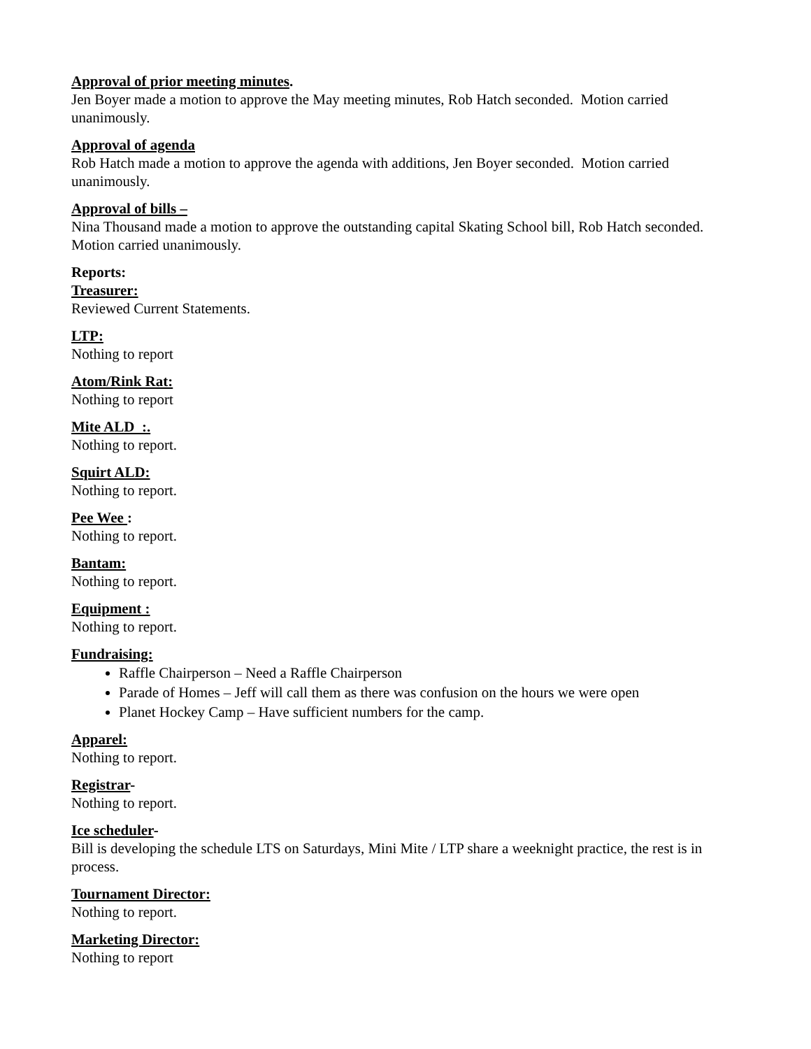Approval of prior meeting minutes.
Jen Boyer made a motion to approve the May meeting minutes, Rob Hatch seconded. Motion carried unanimously.
Approval of agenda
Rob Hatch made a motion to approve the agenda with additions, Jen Boyer seconded. Motion carried unanimously.
Approval of bills –
Nina Thousand made a motion to approve the outstanding capital Skating School bill, Rob Hatch seconded. Motion carried unanimously.
Reports:
Treasurer:
Reviewed Current Statements.
LTP:
Nothing to report
Atom/Rink Rat:
Nothing to report
Mite ALD :.
Nothing to report.
Squirt ALD:
Nothing to report.
Pee Wee :
Nothing to report.
Bantam:
Nothing to report.
Equipment :
Nothing to report.
Fundraising:
Raffle Chairperson – Need a Raffle Chairperson
Parade of Homes – Jeff will call them as there was confusion on the hours we were open
Planet Hockey Camp – Have sufficient numbers for the camp.
Apparel:
Nothing to report.
Registrar-
Nothing to report.
Ice scheduler-
Bill is developing the schedule LTS on Saturdays, Mini Mite / LTP share a weeknight practice, the rest is in process.
Tournament Director:
Nothing to report.
Marketing Director:
Nothing to report